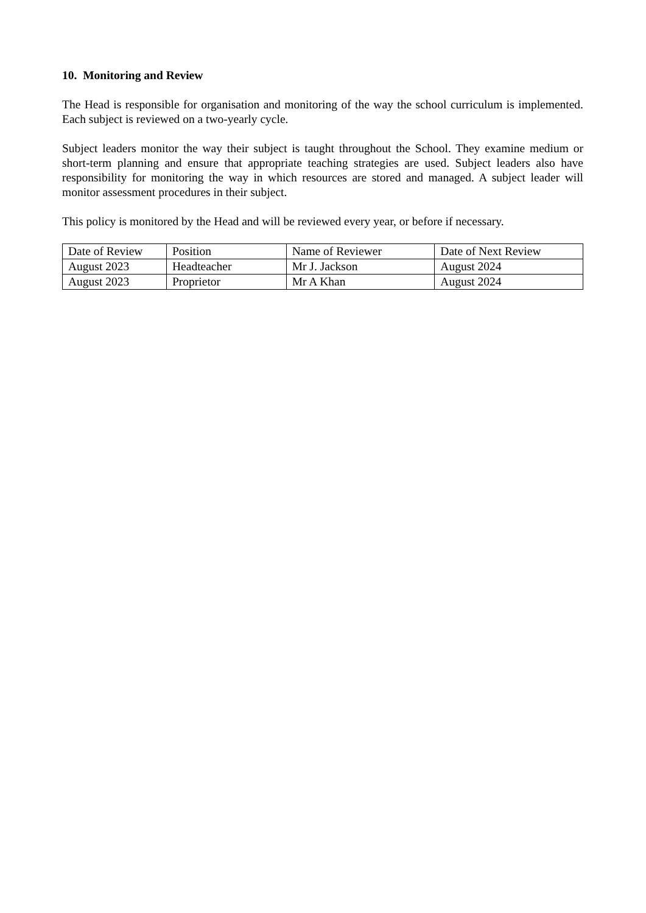10. Monitoring and Review
The Head is responsible for organisation and monitoring of the way the school curriculum is implemented. Each subject is reviewed on a two-yearly cycle.
Subject leaders monitor the way their subject is taught throughout the School. They examine medium or short-term planning and ensure that appropriate teaching strategies are used. Subject leaders also have responsibility for monitoring the way in which resources are stored and managed. A subject leader will monitor assessment procedures in their subject.
This policy is monitored by the Head and will be reviewed every year, or before if necessary.
| Date of Review | Position | Name of Reviewer | Date of Next Review |
| August 2023 | Headteacher | Mr J. Jackson | August 2024 |
| August 2023 | Proprietor | Mr A Khan | August 2024 |